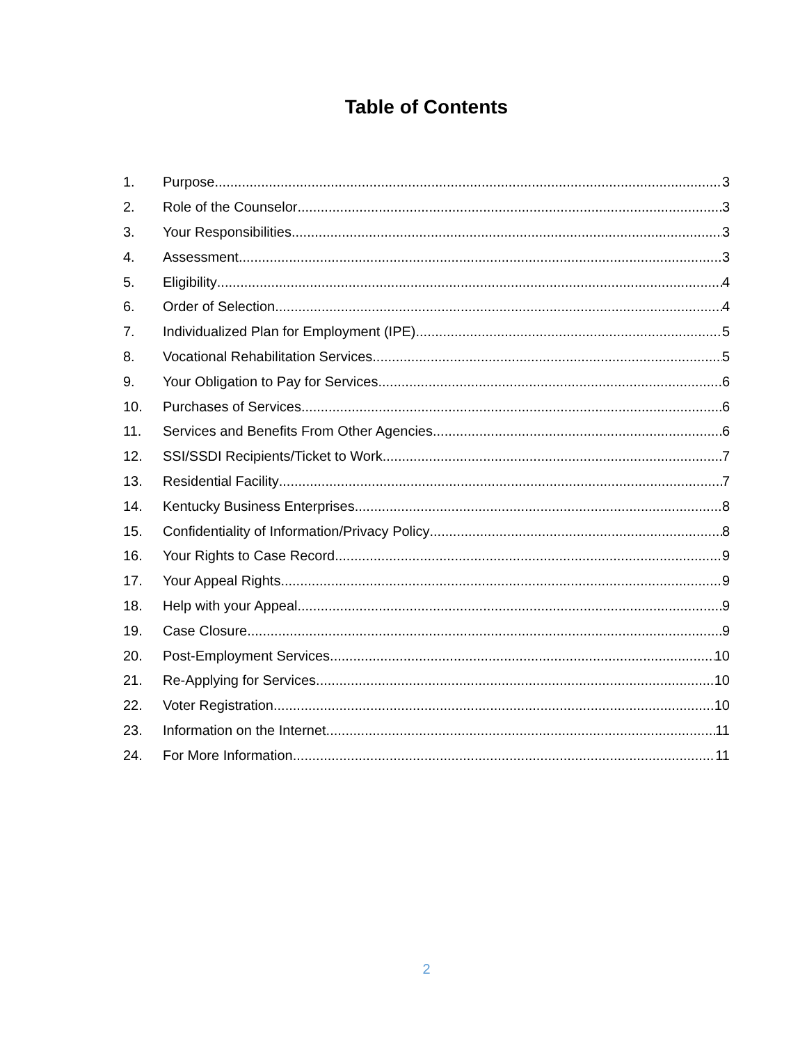Table of Contents
1. Purpose 3
2. Role of the Counselor 3
3. Your Responsibilities 3
4. Assessment 3
5. Eligibility 4
6. Order of Selection 4
7. Individualized Plan for Employment (IPE) 5
8. Vocational Rehabilitation Services 5
9. Your Obligation to Pay for Services 6
10. Purchases of Services 6
11. Services and Benefits From Other Agencies 6
12. SSI/SSDI Recipients/Ticket to Work 7
13. Residential Facility 7
14. Kentucky Business Enterprises 8
15. Confidentiality of Information/Privacy Policy 8
16. Your Rights to Case Record 9
17. Your Appeal Rights 9
18. Help with your Appeal 9
19. Case Closure 9
20. Post-Employment Services 10
21. Re-Applying for Services 10
22. Voter Registration 10
23. Information on the Internet 11
24. For More Information 11
2